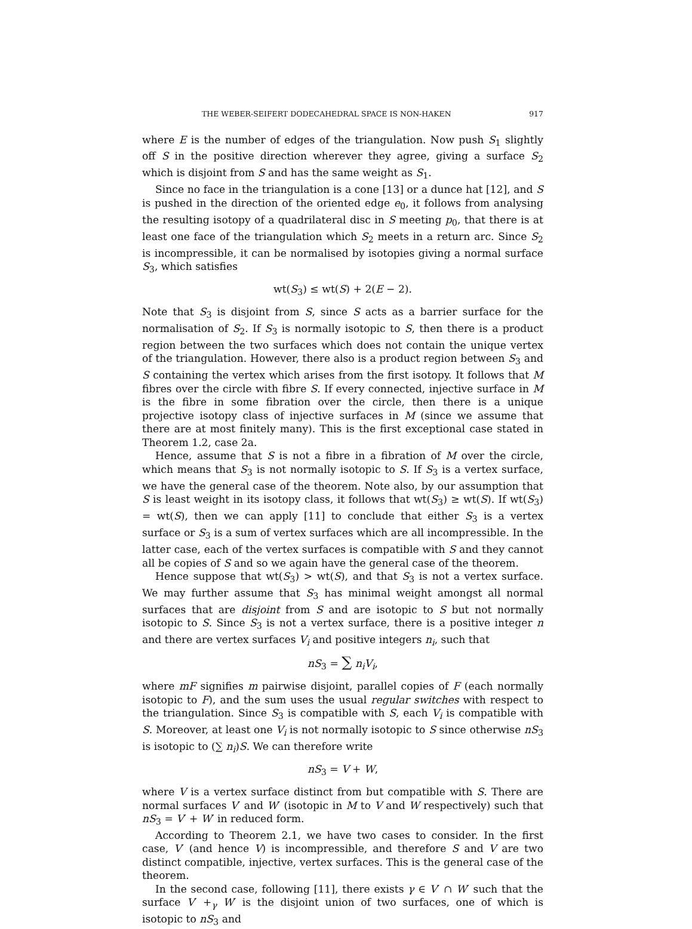THE WEBER-SEIFERT DODECAHEDRAL SPACE IS NON-HAKEN 917
where E is the number of edges of the triangulation. Now push S<sub>1</sub> slightly off S in the positive direction wherever they agree, giving a surface S<sub>2</sub> which is disjoint from S and has the same weight as S<sub>1</sub>.
Since no face in the triangulation is a cone [13] or a dunce hat [12], and S is pushed in the direction of the oriented edge e<sub>0</sub>, it follows from analysing the resulting isotopy of a quadrilateral disc in S meeting p<sub>0</sub>, that there is at least one face of the triangulation which S<sub>2</sub> meets in a return arc. Since S<sub>2</sub> is incompressible, it can be normalised by isotopies giving a normal surface S<sub>3</sub>, which satisfies
wt(S<sub>3</sub>) ≤ wt(S) + 2(E − 2).
Note that S<sub>3</sub> is disjoint from S, since S acts as a barrier surface for the normalisation of S<sub>2</sub>. If S<sub>3</sub> is normally isotopic to S, then there is a product region between the two surfaces which does not contain the unique vertex of the triangulation. However, there also is a product region between S<sub>3</sub> and S containing the vertex which arises from the first isotopy. It follows that M fibres over the circle with fibre S. If every connected, injective surface in M is the fibre in some fibration over the circle, then there is a unique projective isotopy class of injective surfaces in M (since we assume that there are at most finitely many). This is the first exceptional case stated in Theorem 1.2, case 2a.
Hence, assume that S is not a fibre in a fibration of M over the circle, which means that S<sub>3</sub> is not normally isotopic to S. If S<sub>3</sub> is a vertex surface, we have the general case of the theorem. Note also, by our assumption that S is least weight in its isotopy class, it follows that wt(S<sub>3</sub>) ≥ wt(S). If wt(S<sub>3</sub>) = wt(S), then we can apply [11] to conclude that either S<sub>3</sub> is a vertex surface or S<sub>3</sub> is a sum of vertex surfaces which are all incompressible. In the latter case, each of the vertex surfaces is compatible with S and they cannot all be copies of S and so we again have the general case of the theorem.
Hence suppose that wt(S<sub>3</sub>) > wt(S), and that S<sub>3</sub> is not a vertex surface. We may further assume that S<sub>3</sub> has minimal weight amongst all normal surfaces that are disjoint from S and are isotopic to S but not normally isotopic to S. Since S<sub>3</sub> is not a vertex surface, there is a positive integer n and there are vertex surfaces V<sub>i</sub> and positive integers n<sub>i</sub>, such that
nS<sub>3</sub> = ∑ n<sub>i</sub>V<sub>i</sub>,
where mF signifies m pairwise disjoint, parallel copies of F (each normally isotopic to F), and the sum uses the usual regular switches with respect to the triangulation. Since S<sub>3</sub> is compatible with S, each V<sub>i</sub> is compatible with S. Moreover, at least one V<sub>i</sub> is not normally isotopic to S since otherwise nS<sub>3</sub> is isotopic to (∑ n<sub>i</sub>)S. We can therefore write
nS<sub>3</sub> = V + W,
where V is a vertex surface distinct from but compatible with S. There are normal surfaces V′ and W′ (isotopic in M to V and W respectively) such that nS<sub>3</sub> = V′ + W′ in reduced form.
According to Theorem 2.1, we have two cases to consider. In the first case, V′ (and hence V) is incompressible, and therefore S and V are two distinct compatible, injective, vertex surfaces. This is the general case of the theorem.
In the second case, following [11], there exists γ ∈ V′ ∩ W′ such that the surface V′ +<sub>γ</sub> W′ is the disjoint union of two surfaces, one of which is isotopic to nS<sub>3</sub> and